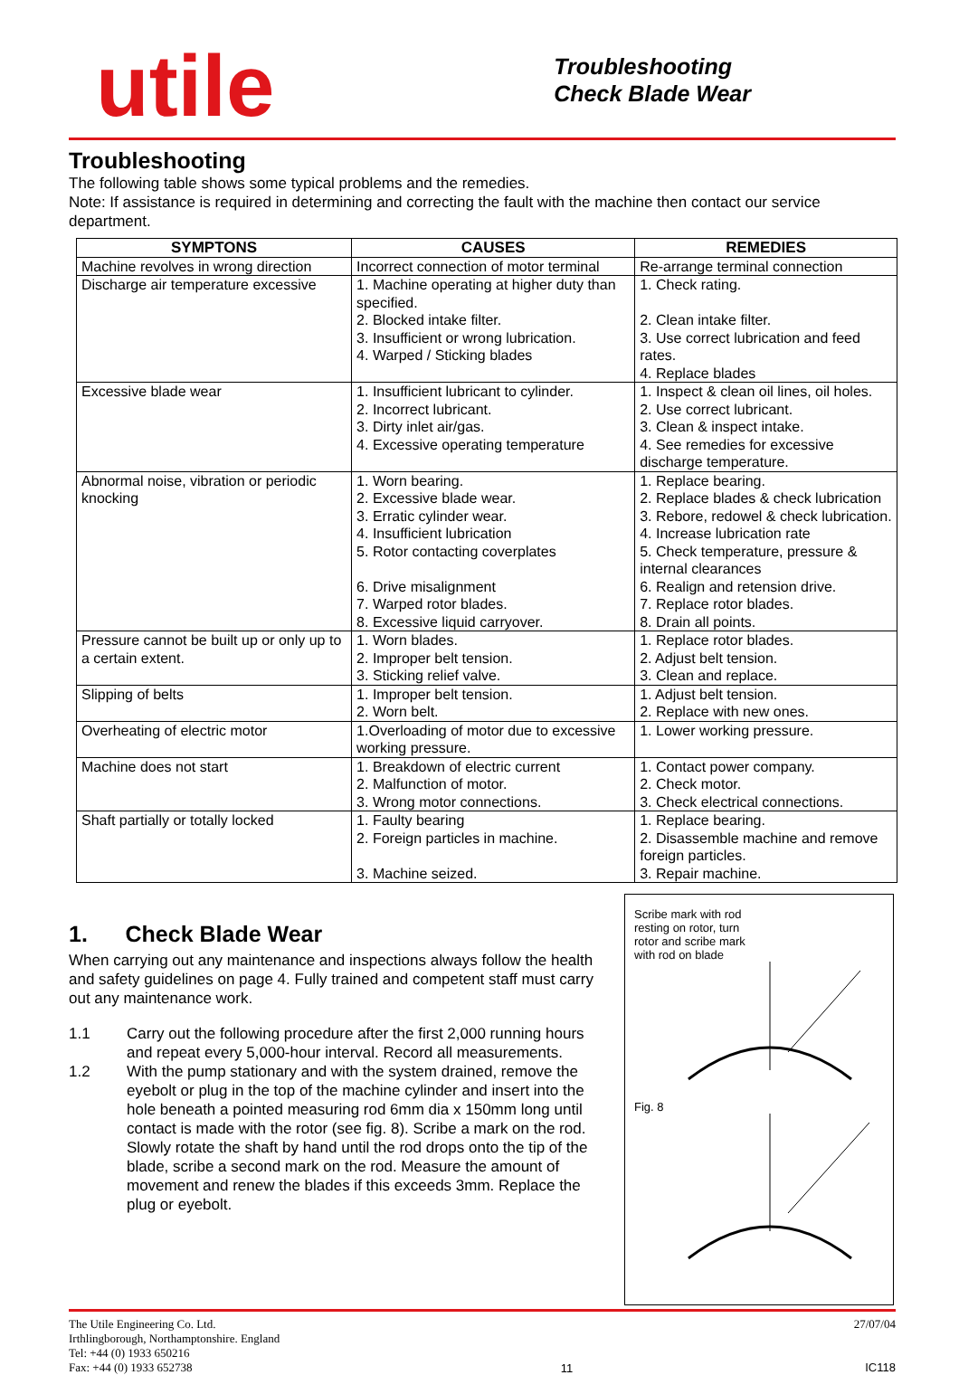utile
Troubleshooting
Check Blade Wear
Troubleshooting
The following table shows some typical problems and the remedies.
Note: If assistance is required in determining and correcting the fault with the machine then contact our service department.
| SYMPTONS | CAUSES | REMEDIES |
| --- | --- | --- |
| Machine revolves in wrong direction | Incorrect connection of motor terminal | Re-arrange terminal connection |
| Discharge air temperature excessive | 1. Machine operating at higher duty than specified. 2. Blocked intake filter. 3. Insufficient or wrong lubrication. 4. Warped / Sticking blades | 1. Check rating. 2. Clean intake filter. 3. Use correct lubrication and feed rates. 4. Replace blades |
| Excessive blade wear | 1. Insufficient lubricant to cylinder. 2. Incorrect lubricant. 3. Dirty inlet air/gas. 4. Excessive operating temperature | 1. Inspect & clean oil lines, oil holes. 2. Use correct lubricant. 3. Clean & inspect intake. 4. See remedies for excessive discharge temperature. |
| Abnormal noise, vibration or periodic knocking | 1. Worn bearing. 2. Excessive blade wear. 3. Erratic cylinder wear. 4. Insufficient lubrication 5. Rotor contacting coverplates 6. Drive misalignment 7. Warped rotor blades. 8. Excessive liquid carryover. | 1. Replace bearing. 2. Replace blades & check lubrication 3. Rebore, redowel & check lubrication. 4. Increase lubrication rate 5. Check temperature, pressure & internal clearances 6. Realign and retension drive. 7. Replace rotor blades. 8. Drain all points. |
| Pressure cannot be built up or only up to a certain extent. | 1. Worn blades. 2. Improper belt tension. 3. Sticking relief valve. | 1. Replace rotor blades. 2. Adjust belt tension. 3. Clean and replace. |
| Slipping of belts | 1. Improper belt tension. 2. Worn belt. | 1. Adjust belt tension. 2. Replace with new ones. |
| Overheating of electric motor | 1.Overloading of motor due to excessive working pressure. | 1. Lower working pressure. |
| Machine does not start | 1. Breakdown of electric current 2. Malfunction of motor. 3. Wrong motor connections. | 1. Contact power company. 2. Check motor. 3. Check electrical connections. |
| Shaft partially or totally locked | 1. Faulty bearing 2. Foreign particles in machine. 3. Machine seized. | 1. Replace bearing. 2. Disassemble machine and remove foreign particles. 3. Repair machine. |
1. Check Blade Wear
When carrying out any maintenance and inspections always follow the health and safety guidelines on page 4. Fully trained and competent staff must carry out any maintenance work.
1.1 Carry out the following procedure after the first 2,000 running hours and repeat every 5,000-hour interval. Record all measurements.
1.2 With the pump stationary and with the system drained, remove the eyebolt or plug in the top of the machine cylinder and insert into the hole beneath a pointed measuring rod 6mm dia x 150mm long until contact is made with the rotor (see fig. 8). Scribe a mark on the rod. Slowly rotate the shaft by hand until the rod drops onto the tip of the blade, scribe a second mark on the rod. Measure the amount of movement and renew the blades if this exceeds 3mm. Replace the plug or eyebolt.
Scribe mark with rod resting on rotor, turn rotor and scribe mark with rod on blade
Fig. 8
The Utile Engineering Co. Ltd.
Irthlingborough, Northamptonshire. England
Tel: +44 (0) 1933 650216
Fax: +44 (0) 1933 652738
11 27/07/04
IC118